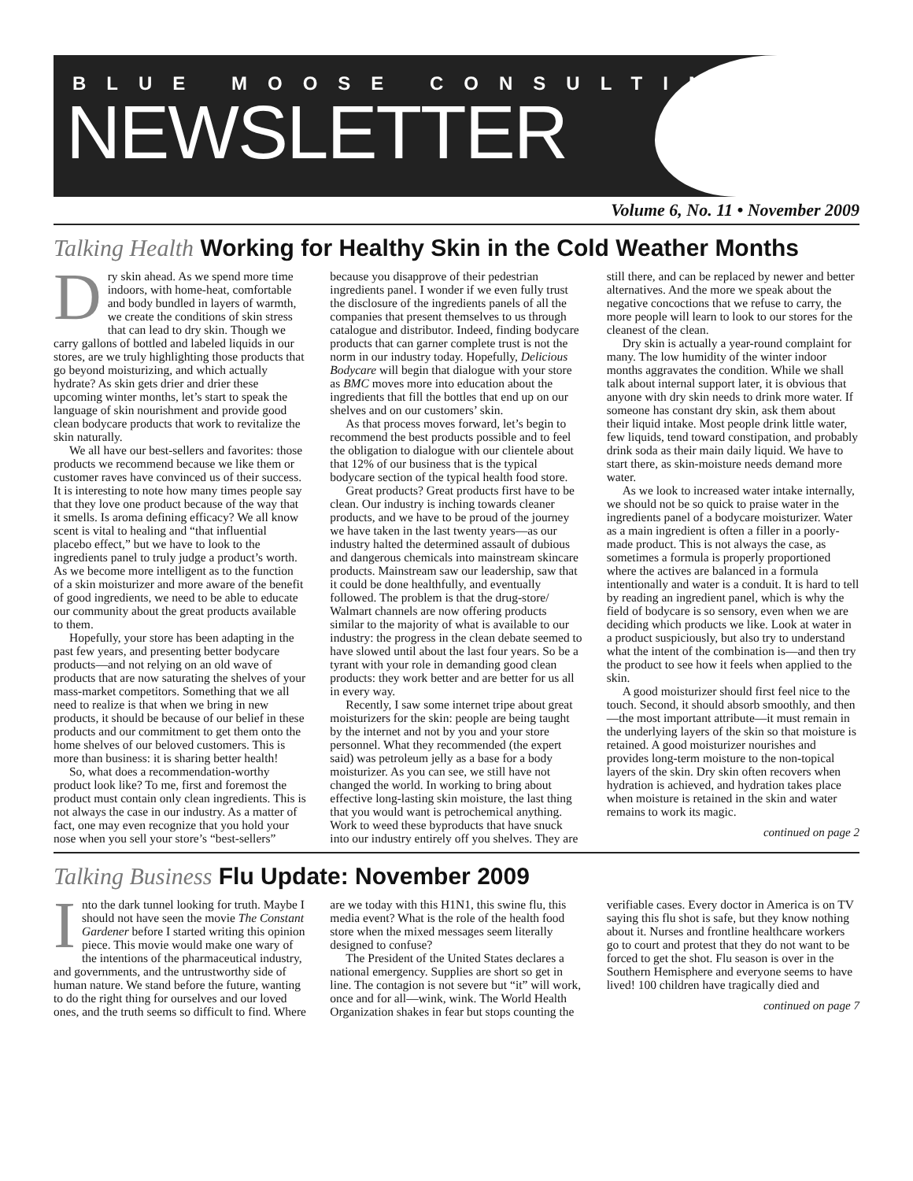BLUE MOOSE CONSULTING
NEWSLETTER
Volume 6, No. 11 • November 2009
Talking Health Working for Healthy Skin in the Cold Weather Months
Dry skin ahead. As we spend more time indoors, with home-heat, comfortable and body bundled in layers of warmth, we create the conditions of skin stress that can lead to dry skin. Though we carry gallons of bottled and labeled liquids in our stores, are we truly highlighting those products that go beyond moisturizing, and which actually hydrate? As skin gets drier and drier these upcoming winter months, let’s start to speak the language of skin nourishment and provide good clean bodycare products that work to revitalize the skin naturally.
We all have our best-sellers and favorites: those products we recommend because we like them or customer raves have convinced us of their success. It is interesting to note how many times people say that they love one product because of the way that it smells. Is aroma defining efficacy? We all know scent is vital to healing and “that influential placebo effect,” but we have to look to the ingredients panel to truly judge a product’s worth. As we become more intelligent as to the function of a skin moisturizer and more aware of the benefit of good ingredients, we need to be able to educate our community about the great products available to them.
Hopefully, your store has been adapting in the past few years, and presenting better bodycare products—and not relying on an old wave of products that are now saturating the shelves of your mass-market competitors. Something that we all need to realize is that when we bring in new products, it should be because of our belief in these products and our commitment to get them onto the home shelves of our beloved customers. This is more than business: it is sharing better health!
So, what does a recommendation-worthy product look like? To me, first and foremost the product must contain only clean ingredients. This is not always the case in our industry. As a matter of fact, one may even recognize that you hold your nose when you sell your store’s “best-sellers” because you disapprove of their pedestrian ingredients panel. I wonder if we even fully trust the disclosure of the ingredients panels of all the companies that present themselves to us through catalogue and distributor. Indeed, finding bodycare products that can garner complete trust is not the norm in our industry today. Hopefully, Delicious Bodycare will begin that dialogue with your store as BMC moves more into education about the ingredients that fill the bottles that end up on our shelves and on our customers’ skin.
As that process moves forward, let’s begin to recommend the best products possible and to feel the obligation to dialogue with our clientele about that 12% of our business that is the typical bodycare section of the typical health food store.
Great products? Great products first have to be clean. Our industry is inching towards cleaner products, and we have to be proud of the journey we have taken in the last twenty years—as our industry halted the determined assault of dubious and dangerous chemicals into mainstream skincare products. Mainstream saw our leadership, saw that it could be done healthfully, and eventually followed. The problem is that the drug-store/ Walmart channels are now offering products similar to the majority of what is available to our industry: the progress in the clean debate seemed to have slowed until about the last four years. So be a tyrant with your role in demanding good clean products: they work better and are better for us all in every way.
Recently, I saw some internet tripe about great moisturizers for the skin: people are being taught by the internet and not by you and your store personnel. What they recommended (the expert said) was petroleum jelly as a base for a body moisturizer. As you can see, we still have not changed the world. In working to bring about effective long-lasting skin moisture, the last thing that you would want is petrochemical anything. Work to weed these byproducts that have snuck into our industry entirely off you shelves. They are still there, and can be replaced by newer and better alternatives. And the more we speak about the negative concoctions that we refuse to carry, the more people will learn to look to our stores for the cleanest of the clean.
Dry skin is actually a year-round complaint for many. The low humidity of the winter indoor months aggravates the condition. While we shall talk about internal support later, it is obvious that anyone with dry skin needs to drink more water. If someone has constant dry skin, ask them about their liquid intake. Most people drink little water, few liquids, tend toward constipation, and probably drink soda as their main daily liquid. We have to start there, as skin-moisture needs demand more water.
As we look to increased water intake internally, we should not be so quick to praise water in the ingredients panel of a bodycare moisturizer. Water as a main ingredient is often a filler in a poorly-made product. This is not always the case, as sometimes a formula is properly proportioned where the actives are balanced in a formula intentionally and water is a conduit. It is hard to tell by reading an ingredient panel, which is why the field of bodycare is so sensory, even when we are deciding which products we like. Look at water in a product suspiciously, but also try to understand what the intent of the combination is—and then try the product to see how it feels when applied to the skin.
A good moisturizer should first feel nice to the touch. Second, it should absorb smoothly, and then—the most important attribute—it must remain in the underlying layers of the skin so that moisture is retained. A good moisturizer nourishes and provides long-term moisture to the non-topical layers of the skin. Dry skin often recovers when hydration is achieved, and hydration takes place when moisture is retained in the skin and water remains to work its magic.
continued on page 2
Talking Business Flu Update: November 2009
Into the dark tunnel looking for truth. Maybe I should not have seen the movie The Constant Gardener before I started writing this opinion piece. This movie would make one wary of the intentions of the pharmaceutical industry, and governments, and the untrustworthy side of human nature. We stand before the future, wanting to do the right thing for ourselves and our loved ones, and the truth seems so difficult to find. Where are we today with this H1N1, this swine flu, this media event? What is the role of the health food store when the mixed messages seem literally designed to confuse?
The President of the United States declares a national emergency. Supplies are short so get in line. The contagion is not severe but “it” will work, once and for all—wink, wink. The World Health Organization shakes in fear but stops counting the verifiable cases. Every doctor in America is on TV saying this flu shot is safe, but they know nothing about it. Nurses and frontline healthcare workers go to court and protest that they do not want to be forced to get the shot. Flu season is over in the Southern Hemisphere and everyone seems to have lived! 100 children have tragically died and
continued on page 7